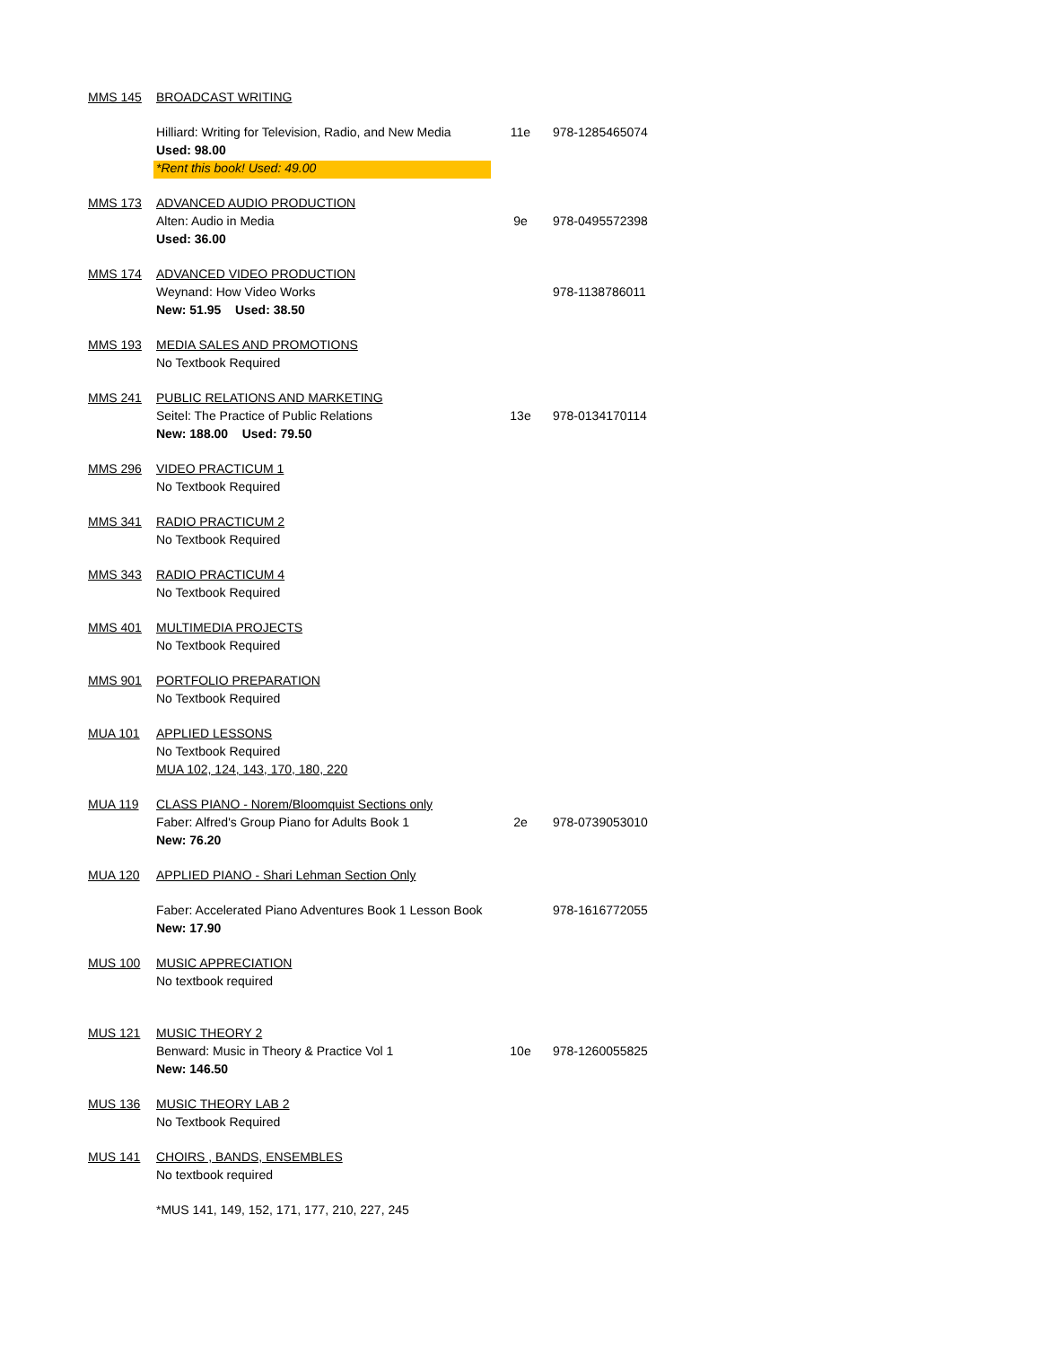| MMS 145 | BROADCAST WRITING | | |
| | Hilliard: Writing for Television, Radio, and New Media | 11e | 978-1285465074 |
| | Used: 98.00 | | |
| | *Rent this book! Used: 49.00 | | |
| MMS 173 | ADVANCED AUDIO PRODUCTION | | |
| | Alten: Audio in Media | 9e | 978-0495572398 |
| | Used: 36.00 | | |
| MMS 174 | ADVANCED VIDEO PRODUCTION | | |
| | Weynand: How Video Works | | 978-1138786011 |
| | New: 51.95 Used: 38.50 | | |
| MMS 193 | MEDIA SALES AND PROMOTIONS | | |
| | No Textbook Required | | |
| MMS 241 | PUBLIC RELATIONS AND MARKETING | | |
| | Seitel: The Practice of Public Relations | 13e | 978-0134170114 |
| | New: 188.00 Used: 79.50 | | |
| MMS 296 | VIDEO PRACTICUM 1 | | |
| | No Textbook Required | | |
| MMS 341 | RADIO PRACTICUM 2 | | |
| | No Textbook Required | | |
| MMS 343 | RADIO PRACTICUM 4 | | |
| | No Textbook Required | | |
| MMS 401 | MULTIMEDIA PROJECTS | | |
| | No Textbook Required | | |
| MMS 901 | PORTFOLIO PREPARATION | | |
| | No Textbook Required | | |
| MUA 101 | APPLIED LESSONS | | |
| | No Textbook Required | | |
| | MUA 102, 124, 143, 170, 180, 220 | | |
| MUA 119 | CLASS PIANO - Norem/Bloomquist Sections only | | |
| | Faber: Alfred's Group Piano for Adults Book 1 | 2e | 978-0739053010 |
| | New: 76.20 | | |
| MUA 120 | APPLIED PIANO - Shari Lehman Section Only | | |
| | Faber: Accelerated Piano Adventures Book 1 Lesson Book | | 978-1616772055 |
| | New: 17.90 | | |
| MUS 100 | MUSIC APPRECIATION | | |
| | No textbook required | | |
| MUS 121 | MUSIC THEORY 2 | | |
| | Benward: Music in Theory & Practice Vol 1 | 10e | 978-1260055825 |
| | New: 146.50 | | |
| MUS 136 | MUSIC THEORY LAB 2 | | |
| | No Textbook Required | | |
| MUS 141 | CHOIRS , BANDS, ENSEMBLES | | |
| | No textbook required | | |
| | *MUS 141, 149, 152, 171, 177, 210, 227, 245 | | |